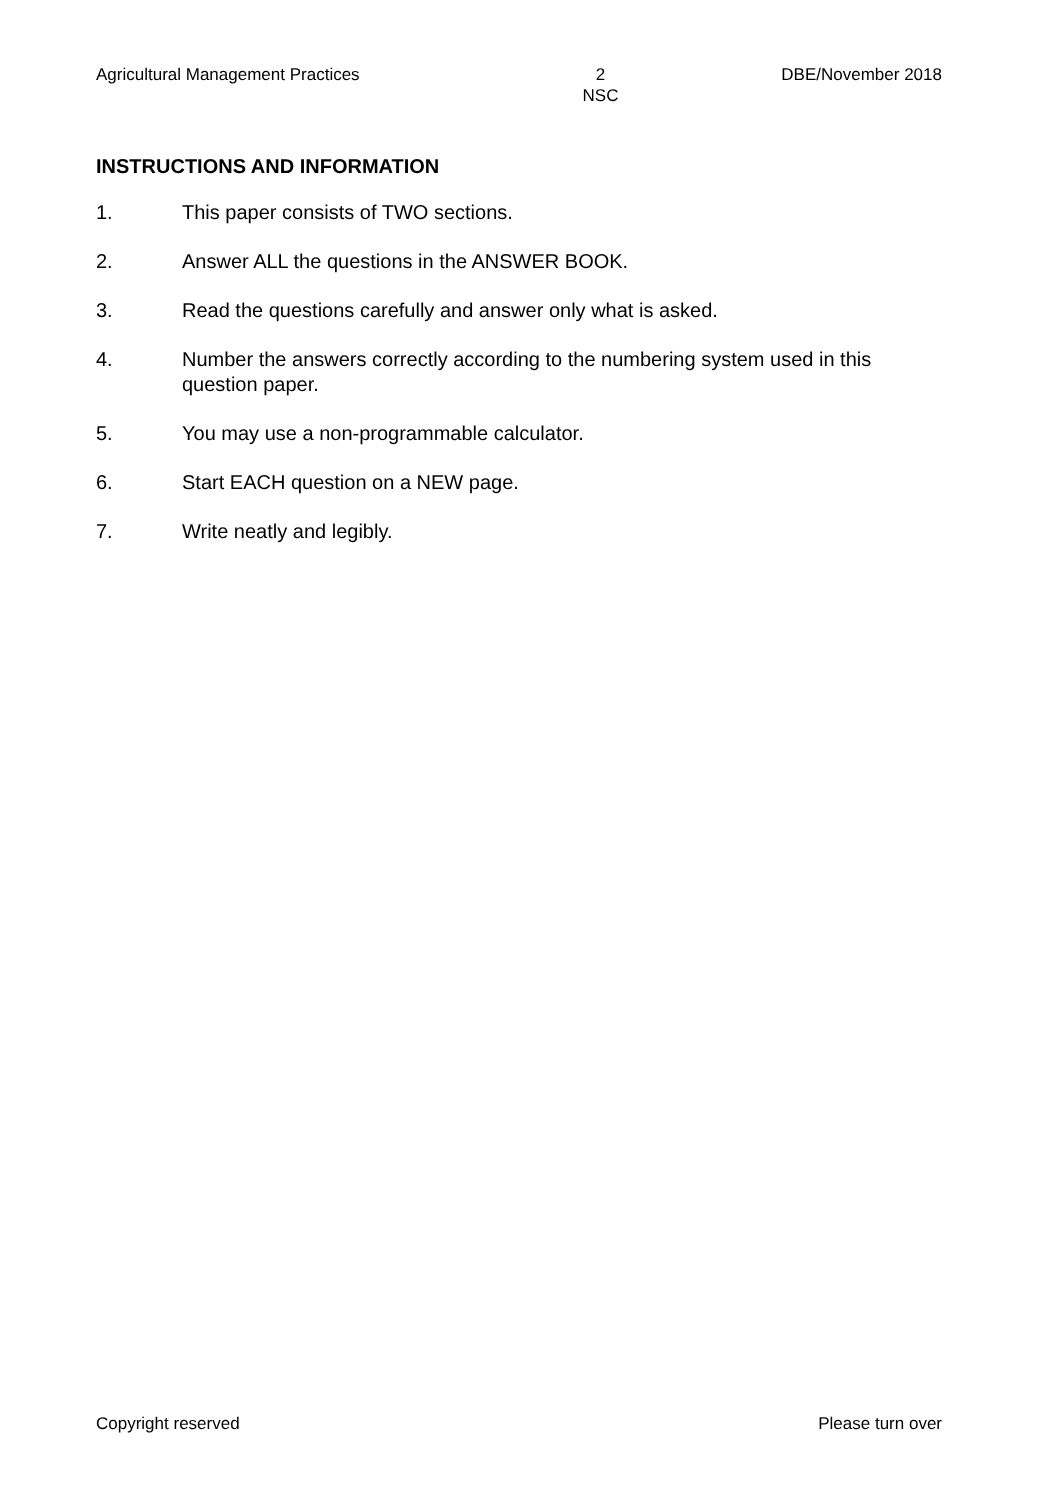Agricultural Management Practices 2
NSC DBE/November 2018
INSTRUCTIONS AND INFORMATION
1. This paper consists of TWO sections.
2. Answer ALL the questions in the ANSWER BOOK.
3. Read the questions carefully and answer only what is asked.
4. Number the answers correctly according to the numbering system used in this question paper.
5. You may use a non-programmable calculator.
6. Start EACH question on a NEW page.
7. Write neatly and legibly.
Copyright reserved Please turn over